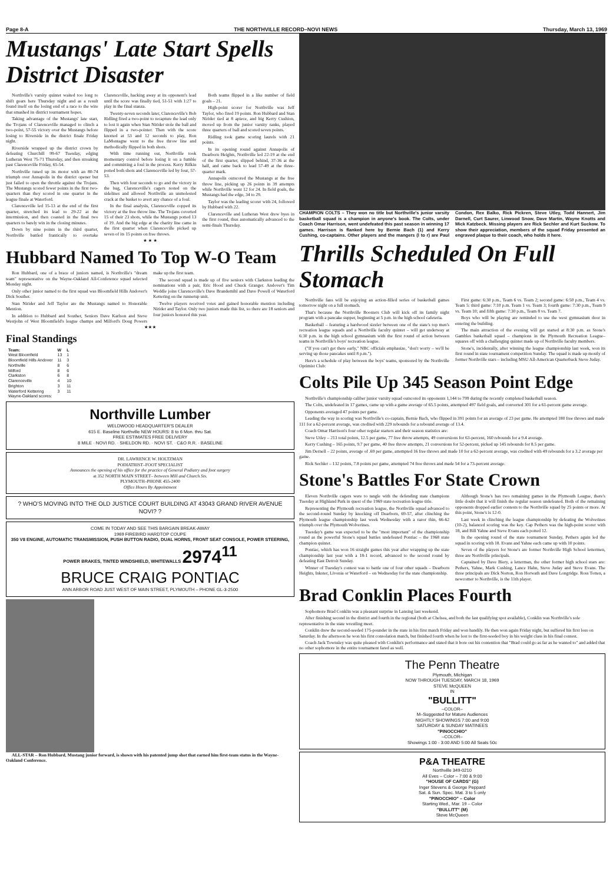Page 8-A THE NORTHVILLE RECORD–NOVI NEWS Thursday, March 13, 1969
Mustangs' Late Start Spells District Disaster
Northville's varsity quintet waited too long to shift gears here Thursday night and as a result found itself on the losing end of a race to the wire that smashed its district tournament hopes.
Taking advantage of the Mustangs' late start, the Trojans of Clarenceville managed to clinch a two-point, 57-55 victory over the Mustangs before losing to Riverside in the district finale Friday night.
Riverside wrapped up the district crown by defeating Churchill 99-67 Tuesday, edging Lutheran West 75-71 Thursday, and then streaking past Clarenceville Friday, 65-54.
Northville tuned up its motor with an 80-74 triumph over Annapolis in the district opener but just failed to open the throttle against the Trojans. The Mustangs scored fewer points in the first two-quarters than they scored in one quarter in the league finale at Waterford.
Clarenceville led 15-13 at the end of the first quarter, stretched its lead to 29-22 at the intermission, and then coasted in the final two quarters to barely win in the closing minutes.
Down by nine points in the third quarter, Northville battled frantically to overtake Clarenceville, hacking away at its opponent's lead until the score was finally tied, 51-51 with 1:27 to play in the final stanza.
Twenty-seven seconds later, Clarenceville's Bob Ridling fired a two-point to recapture the lead only to lost it again when Stan Nirider stole the ball and flipped in a two-pointer. Then with the score knotted at 53 and 12 seconds to play, Ron LaMontagne went to the free throw line and methodically flipped in both shots.
With time running out, Northville took momentary control before losing it on a fumble and committing a foul in the process. Kerry Rifkin potted both shots and Clarenceville led by four, 57-53.
Then with four seconds to go and the victory in the bag, Clarenceville's cagers rested on the sidelines and allowed Northville an unmolested crack at the basket to avert any chance of a foul.
In the final analysis, Clarenceville copped its victory at the free throw line. The Trojans coverted 15 of their 23 shots, while the Mustangs potted 13 of 19. And the big edge at the charity line came in the first quarter when Clarenceville picked up seven of its 15 points on free throws.
Both teams flipped in a like number of field goals – 21.
High-point scorer for Northville was Jeff Taylor, who fired 19 points. Ron Hubbard and Stan Nirider tied at 8 apiece, and big Kerry Cushion, moved up from the junior varsity ranks, played three quarters of ball and scored seven points.
Ridling took game scoring laurels with 21 points.
In its opening round against Annapolis of Dearborn Heights, Northville led 22-19 at the end of the first quarter, slipped behind, 37-36 at the half, and came back to lead 57-49 at the three-quarter mark.
Annapolis outscored the Mustangs at the free throw line, picking up 26 points in 39 attempts while Northville went 12 for 24. In field goals, the Mustangs had the edge, 34 to 29.
Taylor was the leading scorer with 24, followed by Hubbard with 22.
Clarenceville and Lutheran West drew byes in the first round, thus automatically advanced to the semi-finals Thursday.
★ ★ ★
Hubbard Named To Top W-O Team
Ron Hubbard, one of a brace of juniors named, is Northville's "dream team" representative on the Wayne-Oakland All-Conference squad selected Monday night.
Only other junior named to the first squad was Bloomfield Hills Andover's Dick Souther.
Stan Nirider and Jeff Taylor are the Mustangs named to Honorable Mention.
In addition to Hubbard and Souther, Seniors Dave Karlson and Steve Westjohn of West Bloomfield's league champs and Milford's Doug Powers make up the first team.
The second squad is made up of five seniors with Clarkston leading the nominations with a pair, Eric Hood and Chuck Granger. Andover's Tim Weddle joins Clarenceville's Dave Brandemihl and Dave Powell of Waterford Kettering on the runnerup unit.
Twelve players received votes and gained honorable mention including Nirider and Taylor. Only two juniors made this list, so there are 18 seniors and four juniors honored this year.
★★★
Final Standings
| Team: | W | L |
| --- | --- | --- |
| West Bloomfield | 13 | 1 |
| Bloomfield Hills Andover | 11 | 3 |
| Northville | 8 | 6 |
| Milford | 8 | 6 |
| Clarkston | 6 | 8 |
| Clarenceville | 4 | 10 |
| Brighton | 3 | 11 |
| Waterford Kettering | 3 | 11 |
| Wayne-Oakland scores: | | |
Northville Lumber
WELDWOOD HEADQUARTER'S DEALER
615 E. Baseline Northville NEW HOURS: 8 to 6 Mon. thru Sat.
FREE ESTIMATES FREE DELIVERY
8 MILE · NOVI RD. · SHELDON RD. · NOVI ST. · C&O R.R. · BASELINE
DR. LAWRENCE W. HOLTZMAN
PODIATRIST–FOOT SPECIALIST
Announces the opening of his office for the practice of General Podiatry and foot surgery
at 352 NORTH MAIN STREET– between Mill and Church Sts.
PLYMOUTH–PHONE 455-2400
Office Hours By Appointment
? WHO'S MOVING INTO THE OLD JUSTICE COURT BUILDING AT 43043 GRAND RIVER AVENUE NOVI? ?
COME IN TODAY AND SEE THIS BARGAIN BREAK-AWAY
1969 FIREBIRD HARDTOP COUPE
350 V8 ENGINE, AUTOMATIC TRANSMISSION, PUSH BUTTON RADIO, DUAL HORNS, FRONT SEAT CONSOLE, POWER STEERING, POWER BRAKES, TINTED WINDSHIELD, WHITEWALLS 2974<sup>11</sup>
BRUCE CRAIG PONTIAC
ANN ARBOR ROAD JUST WEST OF MAIN STREET, PLYMOUTH – PHONE GL-3-2500
ALL-STAR – Ron Hubbard, Mustang junior forward, is shown with his patented jump shot that earned him first-team status in the Wayne-Oakland Conference.
CHAMPION COLTS – They won no title but Northville's junior varsity basketball squad is a champion in anyone's book. The Colts, under Coach Omar Harrison, went undefeated this past season in winning 17 games. Harrison is flanked here by Bernie Bach (1) and Kerry Cushing, co-captains. Other players and the mangers (l to r) are Paul Condon, Rex Balko, Rick Pickren, Steve Utley, Todd Hannert, Jim Darnell, Curt Saurer, Linwood Snow, Dave Martin, Wayne Knotts and Mick Katzbeck. Missing players are Rick Sechler and Kurt Suckow. To show their appreciation, members of the squad Friday presented an engraved plaque to their coach, who holds it here.
Thrills Scheduled On Full Stomach
Northville fans will be enjoying an action-filled series of basketball games tomorrow night on a full stomach.
That's because the Northville Boosters Club will kick off its family night program with a pancake supper, beginning at 5 p.m. in the high school cafeteria.
Basketball – featuring a hardwood sizzler between one of the state's top men's recreation league squads and a Northville faculty quintet – will get underway at 6:30 p.m. in the high school gymnasium with the first round of action between teams in Northville's boys' recreation league.
("If you can't get there early," NBC officials emphasize, "don't worry – we'll be serving up those pancakes until 8 p.m.").
Here's a schedule of play between the boys' teams, sponsored by the Northville Optimist Club:
First game: 6:30 p.m., Team 6 vs. Team 2; second game: 6:50 p.m., Team 4 vs. Team 5: third game: 7:10 p.m. Team 1 vs. Team 3; fourth game: 7:30 p.m., Team 9 vs. Team 10; and fifth game: 7:30 p.m., Team 8 vs. Team 7.
Boys who will be playing are reminded to use the west gymnasium door in entering the building.
The main attraction of the evening will get started at 8:30 p.m. as Stone's Gambles basketball squad – champions in the Plymouth Recreation League– squares off with a challenging quintet made up of Northville faculty members.
Stone's, incidentally, after winning the league championship last week, won its first round in state tournament competition Sunday. The squad is made up mostly of former Northville stars – including MSU All-American Quarterback Steve Juday.
Colts Pile Up 345 Season Point Edge
Northville's championship caliber junior varsity squad outscored its opponents 1,144 to 799 during the recently completed basketball season.
The Colts, undefeated in 17 games, came up with a game average of 65.5 points, attempted 497 field goals, and converted 301 for a 61-percent game average.
Opponents averaged 47 points per game.
Leading the way in scoring was Northville's co-captain, Bernie Bach, who flipped in 391 points for an average of 23 per game. He attempted 180 free throws and made 111 for a 62-percent average, was credited with 229 rebounds for a rebound average of 13.4.
Coach Omar Harrison's four other regular starters and their season statistics are:
Steve Utley – 213 total points, 12.5 per game, 77 free throw attempts, 49 conversions for 63-percent, 160 rebounds for a 9.4 average.
Kerry Cushing – 165 points, 9.7 per game, 40 free throw attempts, 21 conversions for 52-percent, picked up 145 rebounds for 8.5 per game.
Jim Dernell – 22 points, average of .69 per game, attempted 16 free throws and made 10 for a 62-percent average, was credited with 49 rebounds for a 3.2 average per game.
Rick Sechler – 132 points, 7.8 points per game, attempted 74 free throws and made 54 for a 73-percent average.
Stone's Battles For State Crown
Eleven Northville cagers were to tangle with the defending state champions Tuesday at Highland Park in quest of the 1969 state recreation league title.
Representing the Plymouth recreation league, the Northville squad advanced to the second-round Sunday by knocking off Dearborn, 69-57, after clinching the Plymouth league championship last week Wednesday with a razor thin, 66-62 triumph over the Plymouth Wolverines.
Tuesday's game was expected to be the "most important" of the championship round as the powerful Stone's squad battles undefeated Pontiac – the 1968 state champion quintet.
Pontiac, which has won 16 straight games this year after wrapping up the state championship last year with a 18-1 record, advanced to the second round by defeating East Detroit Sunday.
Winner of Tuesday's contest was to battle one of four other squads – Dearborn Heights, Inkster, Livonia or Waterford – on Wednesday for the state championship.
Although Stone's has two remaining games in the Plymouth League, there's little doubt that it will finish the regular season undefeated. Both of the remaining opponents dropped earlier contests to the Northville squad by 25 points or more. At this point, Stone's is 12-0.
Last week in clinching the league championship by defeating the Wolverines (10-2), balanced scoring was the key. Cap Pethers was the high-point scorer with 18, and Bill Yahne and Steve Evans each potted 12.
In the opening round of the state tournament Sunday, Pethers again led the squad in scoring with 18. Evans and Yahne each came up with 10 points.
Seven of the players for Stone's are former Northville High School lettermen, three are Northville principals.
Captained by Dave Biery, a letterman, the other former high school stars are: Pethers, Yahne, Mark Cushing, Lance Hahn, Steve Juday and Steve Evans. The three principals are Dick Norton, Ron Horwath and Dave Longridge. Ross Totten, a newcomer to Northville, is the 11th player.
Brad Conklin Places Fourth
Sophomore Brad Conklin was a pleasant surprise in Lansing last weekend.
After finishing second in the district and fourth in the regional (both at Chelsea, and both the last qualifying spot available), Conklin was Northville's sole representative in the state wrestling meet.
Conklin drew the second-seeded 175-pounder in the state in his first match Friday and won handily. He then won again Friday night, but suffered his first loss on Saturday. In the afternoon he won his first consolation match, but finished fourth when he lost to the first-seeded boy in his weight class in his final contest.
Coach Jack Townsley was quite pleased with Conklin's performance and stated that it bore out his contention that "Brad could go as far as he wanted to" and added that no other sophomore in the entire tournament fared as well.
The Penn Theatre
Plymouth, Michigan
NOW THROUGH TUESDAY, MARCH 18, 1969
STEVE McQUEEN
IN
"BULLITT"
–COLOR–
M–Suggested for Mature Audiences
NIGHTLY SHOWINGS 7:00 and 9:00
SATURDAY & SUNDAY MATINEES
"PINOCCHIO"
–COLOR–
Showings 1:00 - 3:00 AND 5:00 All Seats 50c
P&A THEATRE
Northville 349-0210
All Eves – Color – 7:00 & 9:00
"HOUSE OF CARDS" (G)
Inger Stevens & George Peppard
Sat. & Sun. Spec. Mat. 3 to 5 only
"PINOCCHIO" – Color
Starting Wed., Mar. 19 – Color
"BULLITT" (M)
Steve McQueen